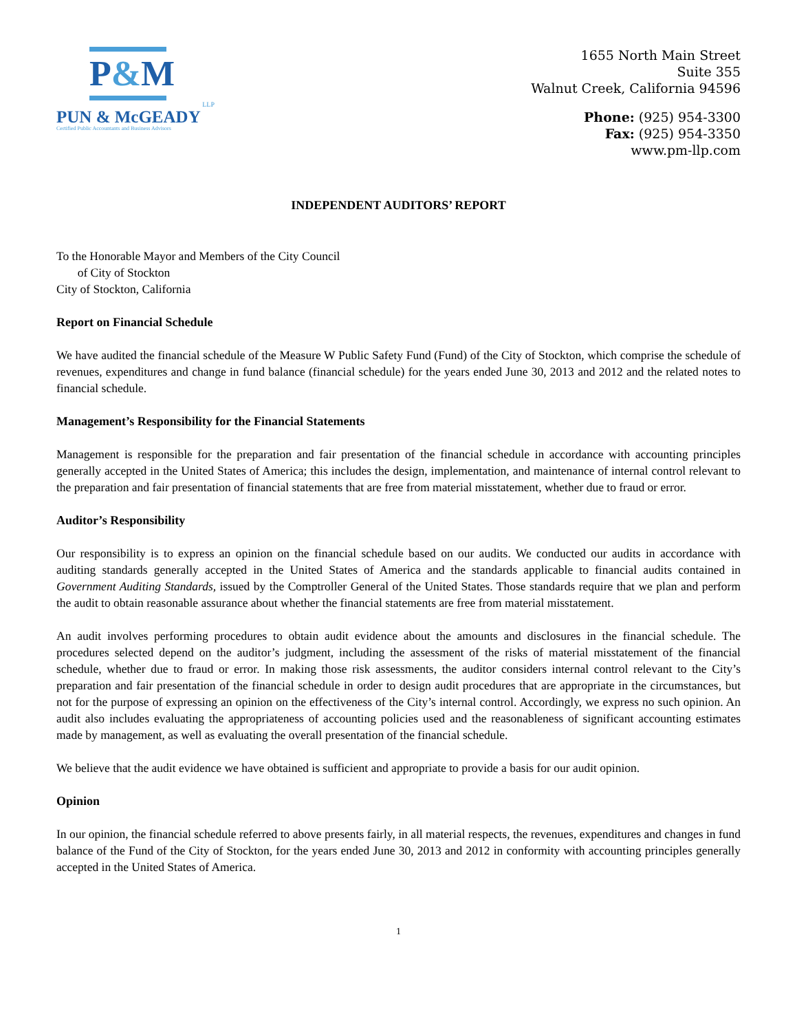P&M
LLP
PUN & McGEADY
Certified Public Accountants and Business Advisors
1655 North Main Street
Suite 355
Walnut Creek, California 94596
Phone: (925) 954-3300
Fax: (925) 954-3350
www.pm-llp.com
INDEPENDENT AUDITORS’ REPORT
To the Honorable Mayor and Members of the City Council
of City of Stockton
City of Stockton, California
Report on Financial Schedule
We have audited the financial schedule of the Measure W Public Safety Fund (Fund) of the City of Stockton, which comprise the schedule of revenues, expenditures and change in fund balance (financial schedule) for the years ended June 30, 2013 and 2012 and the related notes to financial schedule.
Management’s Responsibility for the Financial Statements
Management is responsible for the preparation and fair presentation of the financial schedule in accordance with accounting principles generally accepted in the United States of America; this includes the design, implementation, and maintenance of internal control relevant to the preparation and fair presentation of financial statements that are free from material misstatement, whether due to fraud or error.
Auditor’s Responsibility
Our responsibility is to express an opinion on the financial schedule based on our audits. We conducted our audits in accordance with auditing standards generally accepted in the United States of America and the standards applicable to financial audits contained in Government Auditing Standards, issued by the Comptroller General of the United States. Those standards require that we plan and perform the audit to obtain reasonable assurance about whether the financial statements are free from material misstatement.
An audit involves performing procedures to obtain audit evidence about the amounts and disclosures in the financial schedule. The procedures selected depend on the auditor’s judgment, including the assessment of the risks of material misstatement of the financial schedule, whether due to fraud or error. In making those risk assessments, the auditor considers internal control relevant to the City’s preparation and fair presentation of the financial schedule in order to design audit procedures that are appropriate in the circumstances, but not for the purpose of expressing an opinion on the effectiveness of the City’s internal control. Accordingly, we express no such opinion. An audit also includes evaluating the appropriateness of accounting policies used and the reasonableness of significant accounting estimates made by management, as well as evaluating the overall presentation of the financial schedule.
We believe that the audit evidence we have obtained is sufficient and appropriate to provide a basis for our audit opinion.
Opinion
In our opinion, the financial schedule referred to above presents fairly, in all material respects, the revenues, expenditures and changes in fund balance of the Fund of the City of Stockton, for the years ended June 30, 2013 and 2012 in conformity with accounting principles generally accepted in the United States of America.
1